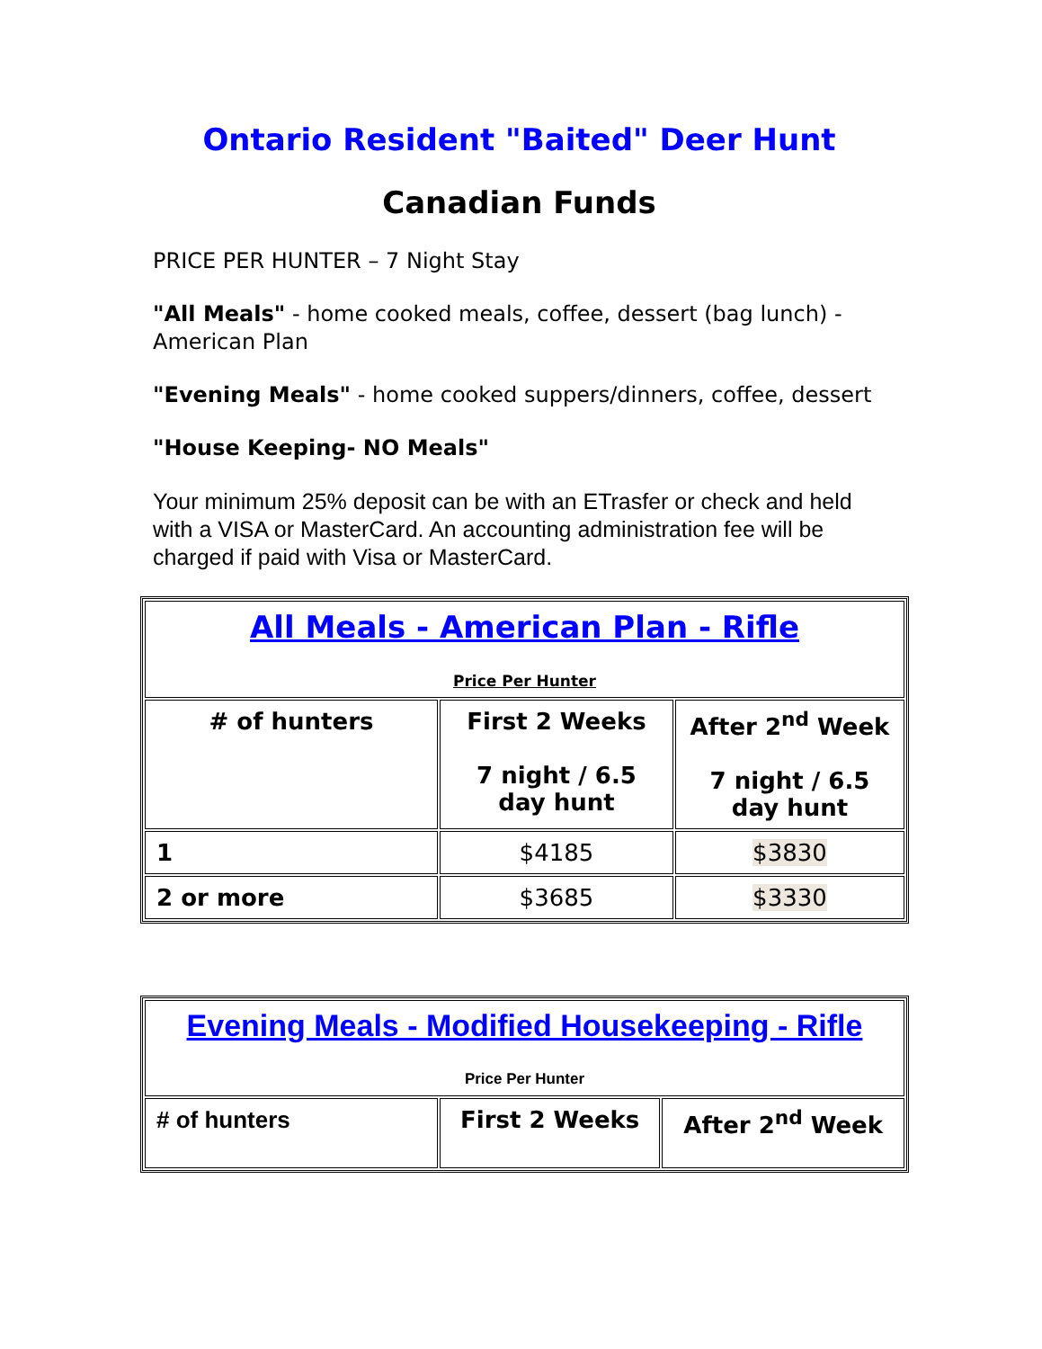Ontario Resident "Baited" Deer Hunt
Canadian Funds
PRICE PER HUNTER – 7 Night Stay
"All Meals" - home cooked meals, coffee, dessert (bag lunch) - American Plan
"Evening Meals" - home cooked suppers/dinners, coffee, dessert
"House Keeping- NO Meals"
Your minimum 25% deposit can be with an ETrasfer or check and held with a VISA or MasterCard. An accounting administration fee will be charged if paid with Visa or MasterCard.
| All Meals - American Plan - Rifle Price Per Hunter | | |
| --- | --- | --- |
| # of hunters | First 2 Weeks 7 night / 6.5 day hunt | After 2<sup>nd</sup> Week 7 night / 6.5 day hunt |
| 1 | $4185 | $3830 |
| 2 or more | $3685 | $3330 |
| Evening Meals - Modified Housekeeping - Rifle Price Per Hunter | | |
| --- | --- | --- |
| # of hunters | First 2 Weeks | After 2<sup>nd</sup> Week |